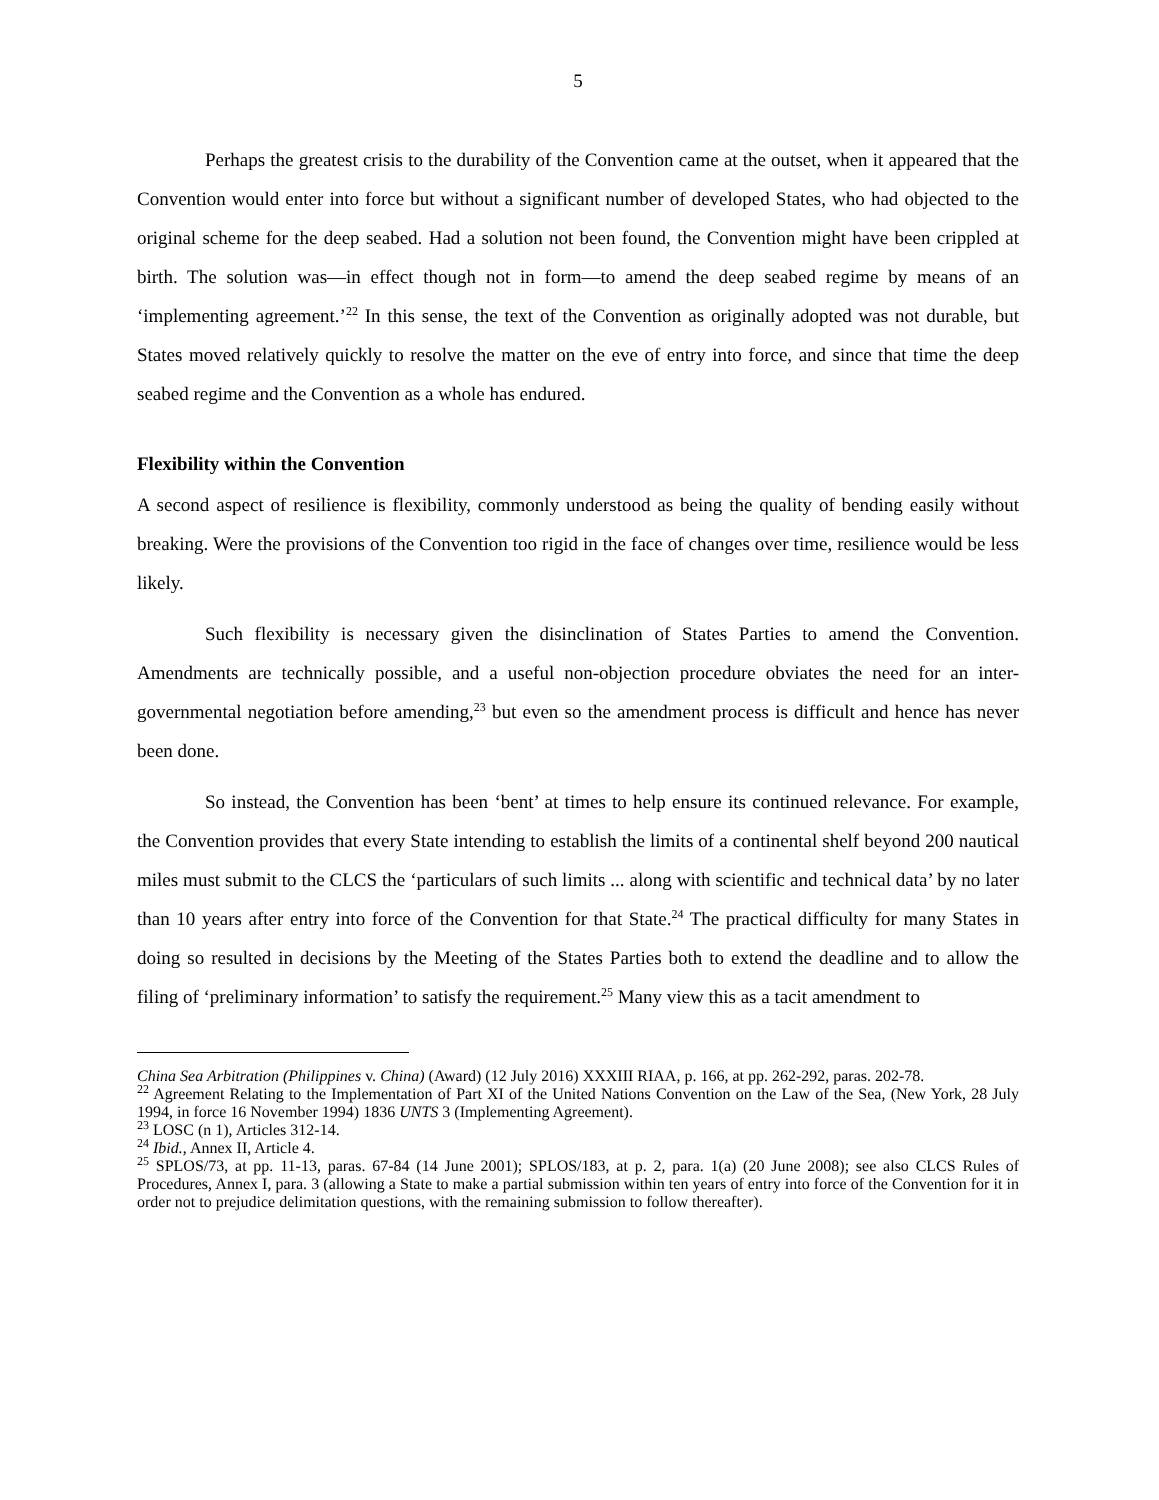5
Perhaps the greatest crisis to the durability of the Convention came at the outset, when it appeared that the Convention would enter into force but without a significant number of developed States, who had objected to the original scheme for the deep seabed. Had a solution not been found, the Convention might have been crippled at birth. The solution was—in effect though not in form—to amend the deep seabed regime by means of an ‘implementing agreement.’<sup>22</sup> In this sense, the text of the Convention as originally adopted was not durable, but States moved relatively quickly to resolve the matter on the eve of entry into force, and since that time the deep seabed regime and the Convention as a whole has endured.
Flexibility within the Convention
A second aspect of resilience is flexibility, commonly understood as being the quality of bending easily without breaking. Were the provisions of the Convention too rigid in the face of changes over time, resilience would be less likely.
Such flexibility is necessary given the disinclination of States Parties to amend the Convention. Amendments are technically possible, and a useful non-objection procedure obviates the need for an inter-governmental negotiation before amending,<sup>23</sup> but even so the amendment process is difficult and hence has never been done.
So instead, the Convention has been ‘bent’ at times to help ensure its continued relevance. For example, the Convention provides that every State intending to establish the limits of a continental shelf beyond 200 nautical miles must submit to the CLCS the ‘particulars of such limits ... along with scientific and technical data’ by no later than 10 years after entry into force of the Convention for that State.<sup>24</sup> The practical difficulty for many States in doing so resulted in decisions by the Meeting of the States Parties both to extend the deadline and to allow the filing of ‘preliminary information’ to satisfy the requirement.<sup>25</sup> Many view this as a tacit amendment to
China Sea Arbitration (Philippines v. China) (Award) (12 July 2016) XXXIII RIAA, p. 166, at pp. 262-292, paras. 202-78.
<sup>22</sup> Agreement Relating to the Implementation of Part XI of the United Nations Convention on the Law of the Sea, (New York, 28 July 1994, in force 16 November 1994) 1836 UNTS 3 (Implementing Agreement).
<sup>23</sup> LOSC (n 1), Articles 312-14.
<sup>24</sup> Ibid., Annex II, Article 4.
<sup>25</sup> SPLOS/73, at pp. 11-13, paras. 67-84 (14 June 2001); SPLOS/183, at p. 2, para. 1(a) (20 June 2008); see also CLCS Rules of Procedures, Annex I, para. 3 (allowing a State to make a partial submission within ten years of entry into force of the Convention for it in order not to prejudice delimitation questions, with the remaining submission to follow thereafter).